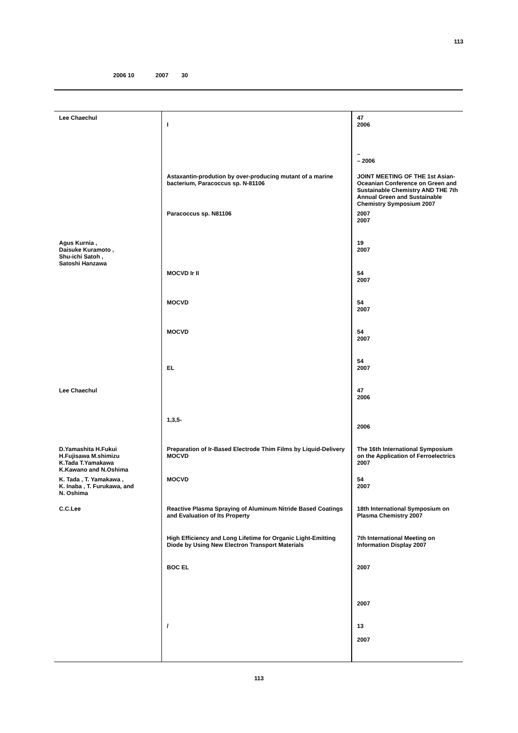113
2006 10 2007 30
| Lee Chaechul | I | 47 2006 |
| | | – – 2006 |
| | Astaxantin-prodution by over-producing mutant of a marine bacterium, Paracoccus sp. N-81106 | JOINT MEETING OF THE 1st Asian-Oceanian Conference on Green and Sustainable Chemistry AND THE 7th Annual Green and Sustainable Chemistry Symposium 2007 |
| | Paracoccus sp. N81106 | 2007 2007 |
| Agus Kurnia , Daisuke Kuramoto , Shu-ichi Satoh , Satoshi Hanzawa | | 19 2007 |
| | MOCVD Ir II | 54 2007 |
| | MOCVD | 54 2007 |
| | MOCVD | 54 2007 |
| | EL | 54 2007 |
| Lee Chaechul | | 47 2006 |
| | 1,3,5- | 2006 |
| D.Yamashita H.Fukui H.Fujisawa M.shimizu K.Tada T.Yamakawa K.Kawano and N.Oshima | Preparation of Ir-Based Electrode Thim Films by Liquid-Delivery MOCVD | The 16th International Symposium on the Application of Ferroelectrics 2007 |
| K. Tada , T. Yamakawa , K. Inaba , T. Furukawa, and N. Oshima | MOCVD | 54 2007 |
| C.C.Lee | Reactive Plasma Spraying of Aluminum Nitride Based Coatings and Evaluation of Its Property | 18th International Symposium on Plasma Chemistry 2007 |
| | High Efficiency and Long Lifetime for Organic Light-Emitting Diode by Using New Electron Transport Materials | 7th International Meeting on Information Display 2007 |
| | BOC EL | 2007 |
| | | 2007 |
| | / | 13 2007 |
113